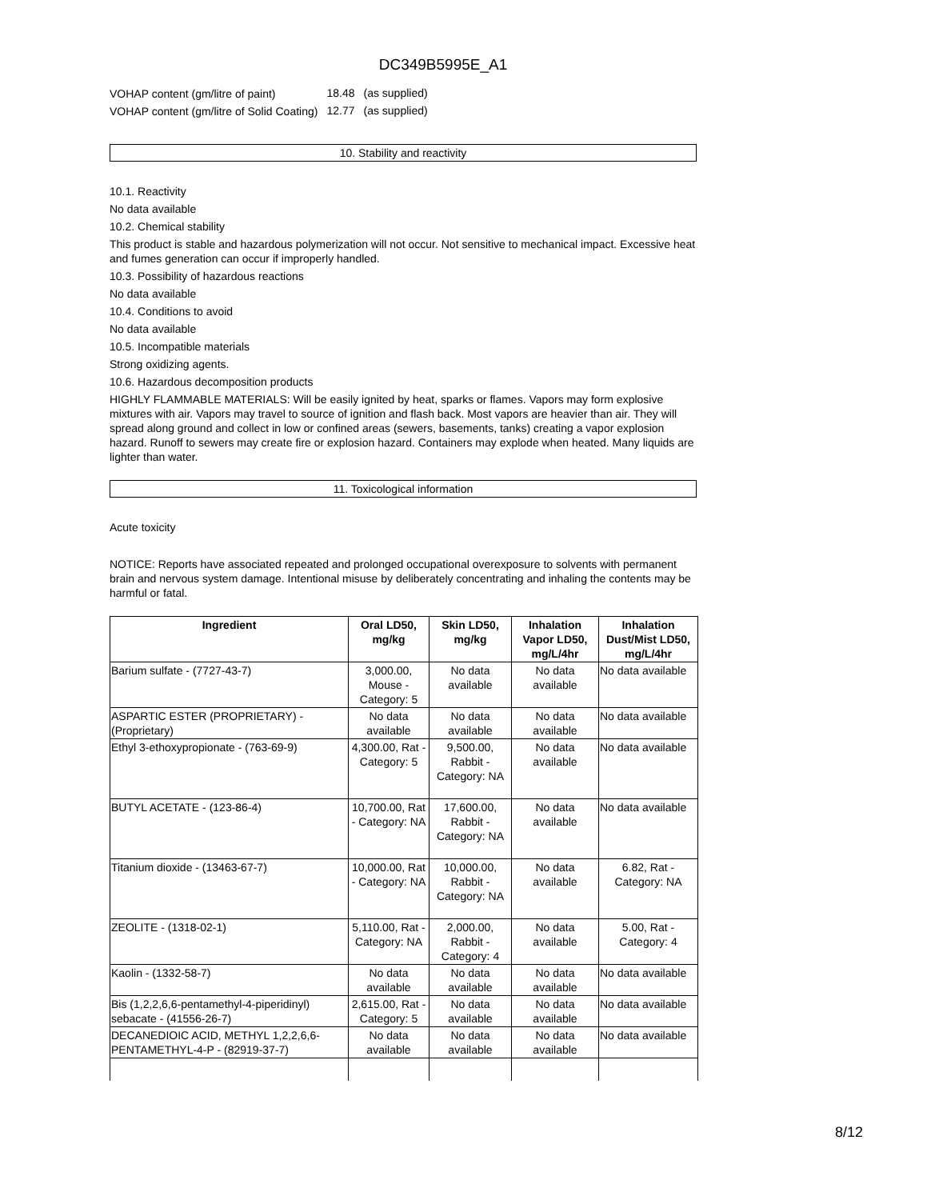DC349B5995E_A1
| VOHAP content (gm/litre of paint) | 18.48 | (as supplied) |
| VOHAP content (gm/litre of Solid Coating) | 12.77 | (as supplied) |
10. Stability and reactivity
10.1. Reactivity
No data available
10.2. Chemical stability
This product is stable and hazardous polymerization will not occur. Not sensitive to mechanical impact. Excessive heat and fumes generation can occur if improperly handled.
10.3. Possibility of hazardous reactions
No data available
10.4. Conditions to avoid
No data available
10.5. Incompatible materials
Strong oxidizing agents.
10.6. Hazardous decomposition products
HIGHLY FLAMMABLE MATERIALS: Will be easily ignited by heat, sparks or flames. Vapors may form explosive mixtures with air. Vapors may travel to source of ignition and flash back. Most vapors are heavier than air. They will spread along ground and collect in low or confined areas (sewers, basements, tanks) creating a vapor explosion hazard. Runoff to sewers may create fire or explosion hazard. Containers may explode when heated. Many liquids are lighter than water.
11. Toxicological information
Acute toxicity
NOTICE: Reports have associated repeated and prolonged occupational overexposure to solvents with permanent brain and nervous system damage. Intentional misuse by deliberately concentrating and inhaling the contents may be harmful or fatal.
| Ingredient | Oral LD50, mg/kg | Skin LD50, mg/kg | Inhalation Vapor LD50, mg/L/4hr | Inhalation Dust/Mist LD50, mg/L/4hr |
| --- | --- | --- | --- | --- |
| Barium sulfate - (7727-43-7) | 3,000.00, Mouse - Category: 5 | No data available | No data available | No data available |
| ASPARTIC ESTER (PROPRIETARY) - (Proprietary) | No data available | No data available | No data available | No data available |
| Ethyl 3-ethoxypropionate - (763-69-9) | 4,300.00, Rat - Category: 5 | 9,500.00, Rabbit - Category: NA | No data available | No data available |
| BUTYL ACETATE - (123-86-4) | 10,700.00, Rat - Category: NA | 17,600.00, Rabbit - Category: NA | No data available | No data available |
| Titanium dioxide - (13463-67-7) | 10,000.00, Rat - Category: NA | 10,000.00, Rabbit - Category: NA | No data available | 6.82, Rat - Category: NA |
| ZEOLITE - (1318-02-1) | 5,110.00, Rat - Category: NA | 2,000.00, Rabbit - Category: 4 | No data available | 5.00, Rat - Category: 4 |
| Kaolin - (1332-58-7) | No data available | No data available | No data available | No data available |
| Bis (1,2,2,6,6-pentamethyl-4-piperidinyl) sebacate - (41556-26-7) | 2,615.00, Rat - Category: 5 | No data available | No data available | No data available |
| DECANEDIOIC ACID, METHYL 1,2,2,6,6-PENTAMETHYL-4-P - (82919-37-7) | No data available | No data available | No data available | No data available |
8/12